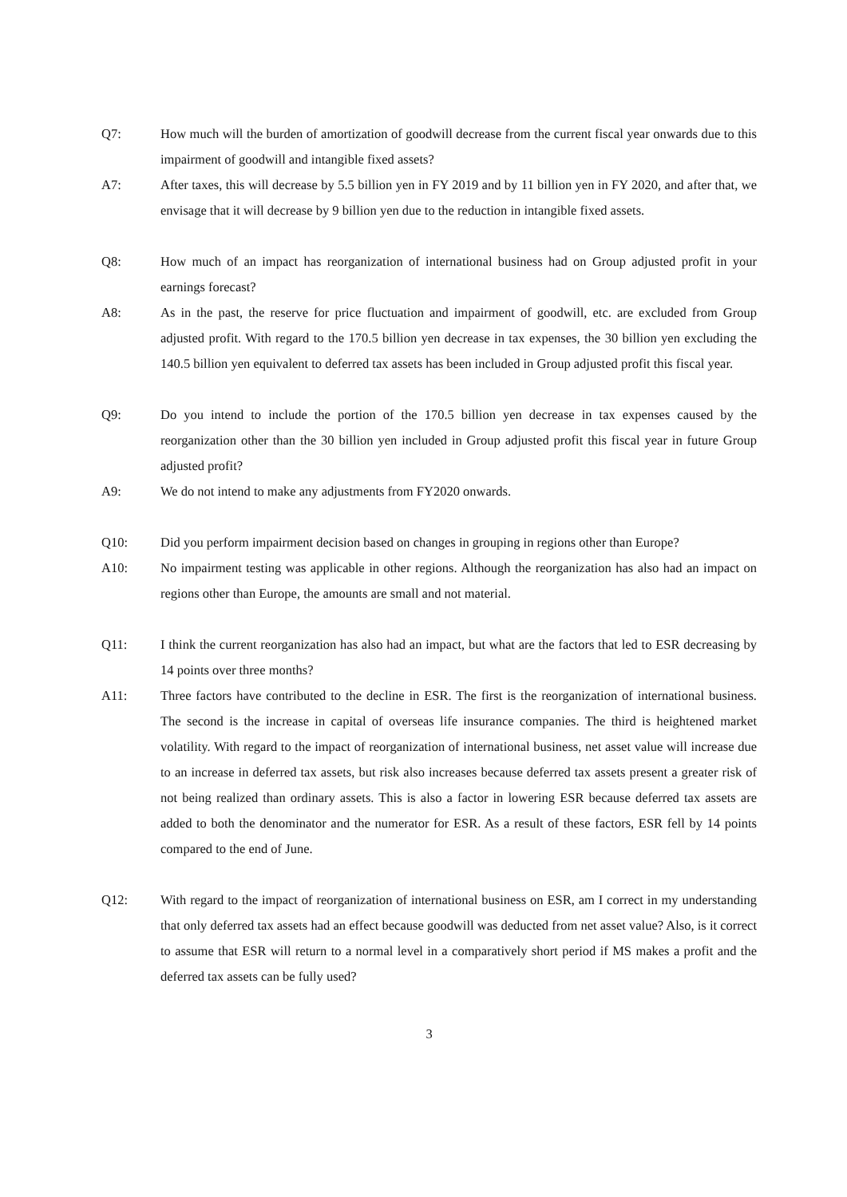Q7: How much will the burden of amortization of goodwill decrease from the current fiscal year onwards due to this impairment of goodwill and intangible fixed assets?
A7: After taxes, this will decrease by 5.5 billion yen in FY 2019 and by 11 billion yen in FY 2020, and after that, we envisage that it will decrease by 9 billion yen due to the reduction in intangible fixed assets.
Q8: How much of an impact has reorganization of international business had on Group adjusted profit in your earnings forecast?
A8: As in the past, the reserve for price fluctuation and impairment of goodwill, etc. are excluded from Group adjusted profit. With regard to the 170.5 billion yen decrease in tax expenses, the 30 billion yen excluding the 140.5 billion yen equivalent to deferred tax assets has been included in Group adjusted profit this fiscal year.
Q9: Do you intend to include the portion of the 170.5 billion yen decrease in tax expenses caused by the reorganization other than the 30 billion yen included in Group adjusted profit this fiscal year in future Group adjusted profit?
A9: We do not intend to make any adjustments from FY2020 onwards.
Q10: Did you perform impairment decision based on changes in grouping in regions other than Europe?
A10: No impairment testing was applicable in other regions. Although the reorganization has also had an impact on regions other than Europe, the amounts are small and not material.
Q11: I think the current reorganization has also had an impact, but what are the factors that led to ESR decreasing by 14 points over three months?
A11: Three factors have contributed to the decline in ESR. The first is the reorganization of international business. The second is the increase in capital of overseas life insurance companies. The third is heightened market volatility. With regard to the impact of reorganization of international business, net asset value will increase due to an increase in deferred tax assets, but risk also increases because deferred tax assets present a greater risk of not being realized than ordinary assets. This is also a factor in lowering ESR because deferred tax assets are added to both the denominator and the numerator for ESR. As a result of these factors, ESR fell by 14 points compared to the end of June.
Q12: With regard to the impact of reorganization of international business on ESR, am I correct in my understanding that only deferred tax assets had an effect because goodwill was deducted from net asset value? Also, is it correct to assume that ESR will return to a normal level in a comparatively short period if MS makes a profit and the deferred tax assets can be fully used?
3